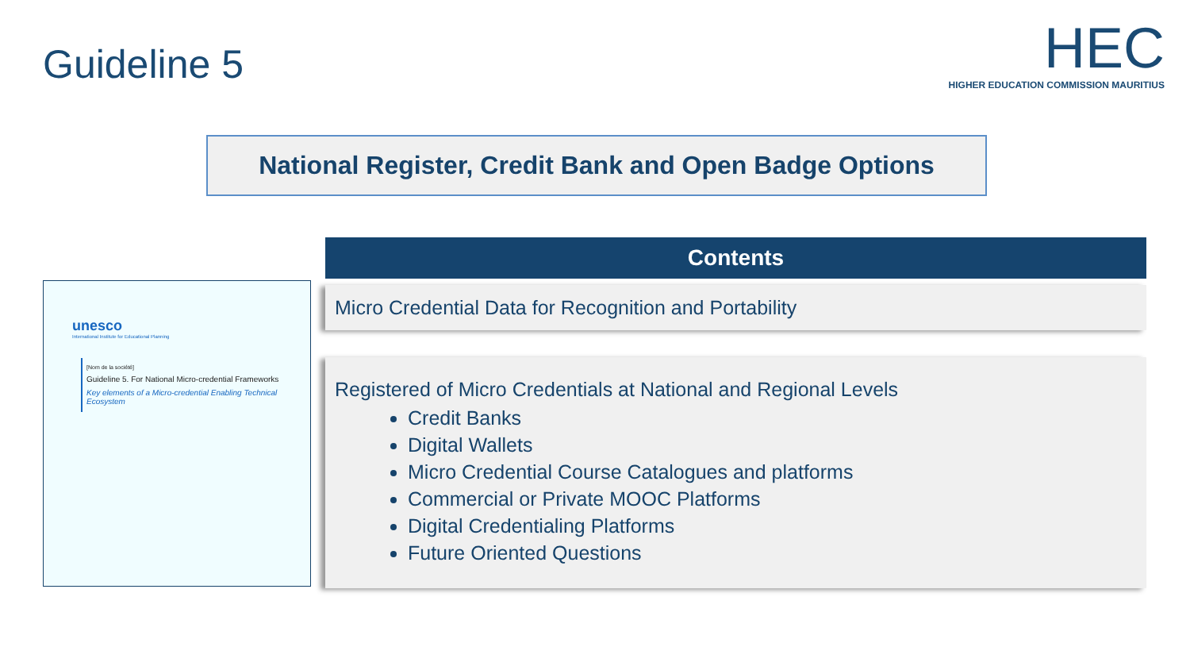Guideline 5
HEC
HIGHER EDUCATION COMMISSION MAURITIUS
National Register, Credit Bank and Open Badge Options
unesco
International Institute for Educational Planning
[Nom de la société]
Guideline 5. For National Micro-credential Frameworks
Key elements of a Micro-credential Enabling Technical Ecosystem
Contents
Micro Credential Data for Recognition and Portability
Registered of Micro Credentials at National and Regional Levels
Credit Banks
Digital Wallets
Micro Credential Course Catalogues and platforms
Commercial or Private MOOC Platforms
Digital Credentialing Platforms
Future Oriented Questions